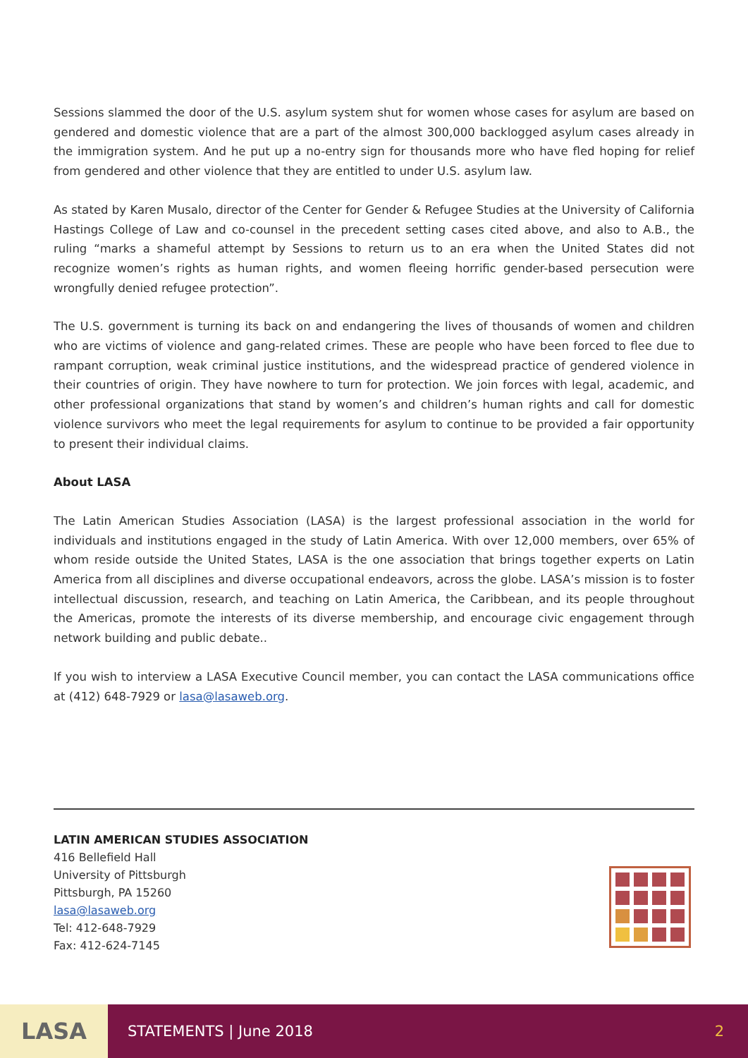Sessions slammed the door of the U.S. asylum system shut for women whose cases for asylum are based on gendered and domestic violence that are a part of the almost 300,000 backlogged asylum cases already in the immigration system. And he put up a no-entry sign for thousands more who have fled hoping for relief from gendered and other violence that they are entitled to under U.S. asylum law.
As stated by Karen Musalo, director of the Center for Gender & Refugee Studies at the University of California Hastings College of Law and co-counsel in the precedent setting cases cited above, and also to A.B., the ruling “marks a shameful attempt by Sessions to return us to an era when the United States did not recognize women’s rights as human rights, and women fleeing horrific gender-based persecution were wrongfully denied refugee protection”.
The U.S. government is turning its back on and endangering the lives of thousands of women and children who are victims of violence and gang-related crimes. These are people who have been forced to flee due to rampant corruption, weak criminal justice institutions, and the widespread practice of gendered violence in their countries of origin. They have nowhere to turn for protection. We join forces with legal, academic, and other professional organizations that stand by women’s and children’s human rights and call for domestic violence survivors who meet the legal requirements for asylum to continue to be provided a fair opportunity to present their individual claims.
About LASA
The Latin American Studies Association (LASA) is the largest professional association in the world for individuals and institutions engaged in the study of Latin America. With over 12,000 members, over 65% of whom reside outside the United States, LASA is the one association that brings together experts on Latin America from all disciplines and diverse occupational endeavors, across the globe. LASA’s mission is to foster intellectual discussion, research, and teaching on Latin America, the Caribbean, and its people throughout the Americas, promote the interests of its diverse membership, and encourage civic engagement through network building and public debate..
If you wish to interview a LASA Executive Council member, you can contact the LASA communications office at (412) 648-7929 or lasa@lasaweb.org.
LATIN AMERICAN STUDIES ASSOCIATION
416 Bellefield Hall
University of Pittsburgh
Pittsburgh, PA 15260
lasa@lasaweb.org
Tel: 412-648-7929
Fax: 412-624-7145
LASA
STATEMENTS | June 2018 2